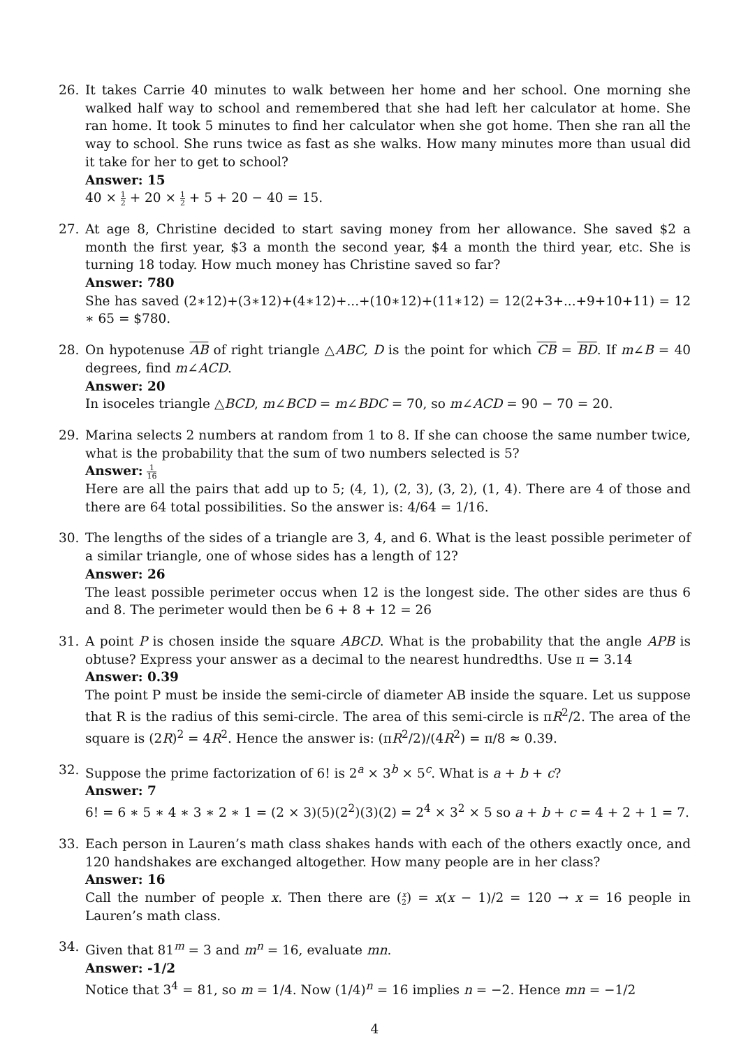26. It takes Carrie 40 minutes to walk between her home and her school. One morning she walked half way to school and remembered that she had left her calculator at home. She ran home. It took 5 minutes to find her calculator when she got home. Then she ran all the way to school. She runs twice as fast as she walks. How many minutes more than usual did it take for her to get to school?
Answer: 15
40 × 1 2 + 20 × 1 2 + 5 + 20 − 40 = 15.
27. At age 8, Christine decided to start saving money from her allowance. She saved $2 a month the first year, $3 a month the second year, $4 a month the third year, etc. She is turning 18 today. How much money has Christine saved so far?
Answer: 780
She has saved (2∗12)+(3∗12)+(4∗12)+...+(10∗12)+(11∗12) = 12(2+3+...+9+10+11) = 12 ∗ 65 = $780.
28. On hypotenuse AB of right triangle △ABC, D is the point for which CB = BD. If m∠B = 40 degrees, find m∠ACD.
Answer: 20
In isoceles triangle △BCD, m∠BCD = m∠BDC = 70, so m∠ACD = 90 − 70 = 20.
29. Marina selects 2 numbers at random from 1 to 8. If she can choose the same number twice, what is the probability that the sum of two numbers selected is 5?
Answer: 1 16
Here are all the pairs that add up to 5; (4, 1), (2, 3), (3, 2), (1, 4). There are 4 of those and there are 64 total possibilities. So the answer is: 4/64 = 1/16.
30. The lengths of the sides of a triangle are 3, 4, and 6. What is the least possible perimeter of a similar triangle, one of whose sides has a length of 12?
Answer: 26
The least possible perimeter occus when 12 is the longest side. The other sides are thus 6 and 8. The perimeter would then be 6 + 8 + 12 = 26
31. A point P is chosen inside the square ABCD. What is the probability that the angle APB is obtuse? Express your answer as a decimal to the nearest hundredths. Use π = 3.14
Answer: 0.39
The point P must be inside the semi-circle of diameter AB inside the square. Let us suppose that R is the radius of this semi-circle. The area of this semi-circle is πR<sup>2</sup>/2. The area of the square is (2R)<sup>2</sup> = 4R<sup>2</sup>. Hence the answer is: (πR<sup>2</sup>/2)/(4R<sup>2</sup>) = π/8 ≈ 0.39.
32. Suppose the prime factorization of 6! is 2<sup>a</sup> × 3<sup>b</sup> × 5<sup>c</sup>. What is a + b + c?
Answer: 7
6! = 6 ∗ 5 ∗ 4 ∗ 3 ∗ 2 ∗ 1 = (2 × 3)(5)(2<sup>2</sup>)(3)(2) = 2<sup>4</sup> × 3<sup>2</sup> × 5 so a + b + c = 4 + 2 + 1 = 7.
33. Each person in Lauren’s math class shakes hands with each of the others exactly once, and 120 handshakes are exchanged altogether. How many people are in her class?
Answer: 16
Call the number of people x. Then there are (x 2) = x(x − 1)/2 = 120 → x = 16 people in Lauren’s math class.
34. Given that 81<sup>m</sup> = 3 and m<sup>n</sup> = 16, evaluate mn.
Answer: -1/2
Notice that 3<sup>4</sup> = 81, so m = 1/4. Now (1/4)<sup>n</sup> = 16 implies n = −2. Hence mn = −1/2
4